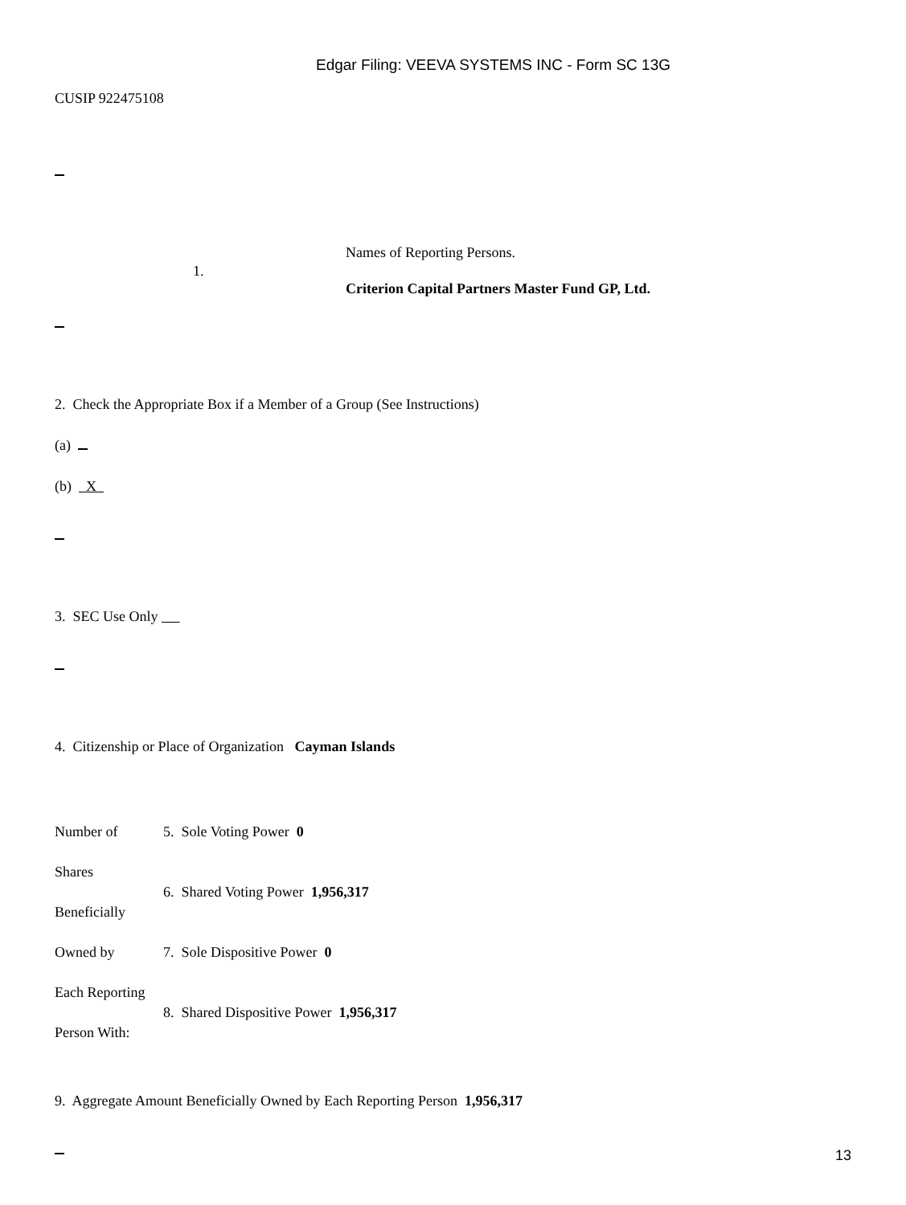Edgar Filing: VEEVA SYSTEMS INC - Form SC 13G
CUSIP 922475108
| | 1. | Names of Reporting Persons. Criterion Capital Partners Master Fund GP, Ltd. |
2. Check the Appropriate Box if a Member of a Group (See Instructions)
(a)
(b) X
3. SEC Use Only
4. Citizenship or Place of Organization Cayman Islands
| Number of | 5. Sole Voting Power 0 |
| Shares Beneficially | 6. Shared Voting Power 1,956,317 |
| Owned by | 7. Sole Dispositive Power 0 |
| Each Reporting Person With: | 8. Shared Dispositive Power 1,956,317 |
9. Aggregate Amount Beneficially Owned by Each Reporting Person 1,956,317
13